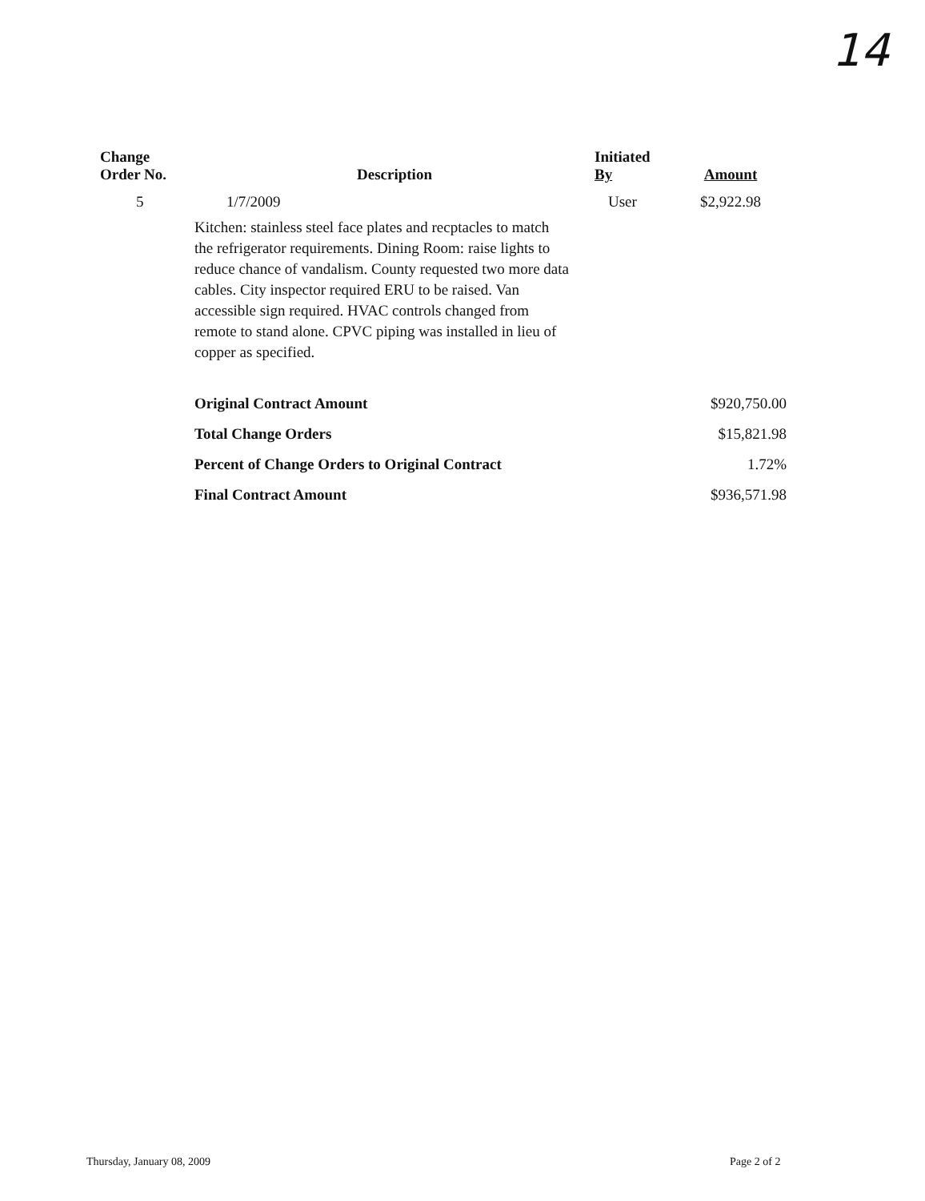14
| Change Order No. | Description | Initiated By | Amount |
| --- | --- | --- | --- |
| 5 | 1/7/2009 | User | $2,922.98 |
| | Kitchen: stainless steel face plates and recptacles to match the refrigerator requirements. Dining Room: raise lights to reduce chance of vandalism. County requested two more data cables. City inspector required ERU to be raised. Van accessible sign required. HVAC controls changed from remote to stand alone. CPVC piping was installed in lieu of copper as specified. | | |
| | Original Contract Amount | | $920,750.00 |
| | Total Change Orders | | $15,821.98 |
| | Percent of Change Orders to Original Contract | | 1.72% |
| | Final Contract Amount | | $936,571.98 |
Thursday, January 08, 2009 Page 2 of 2